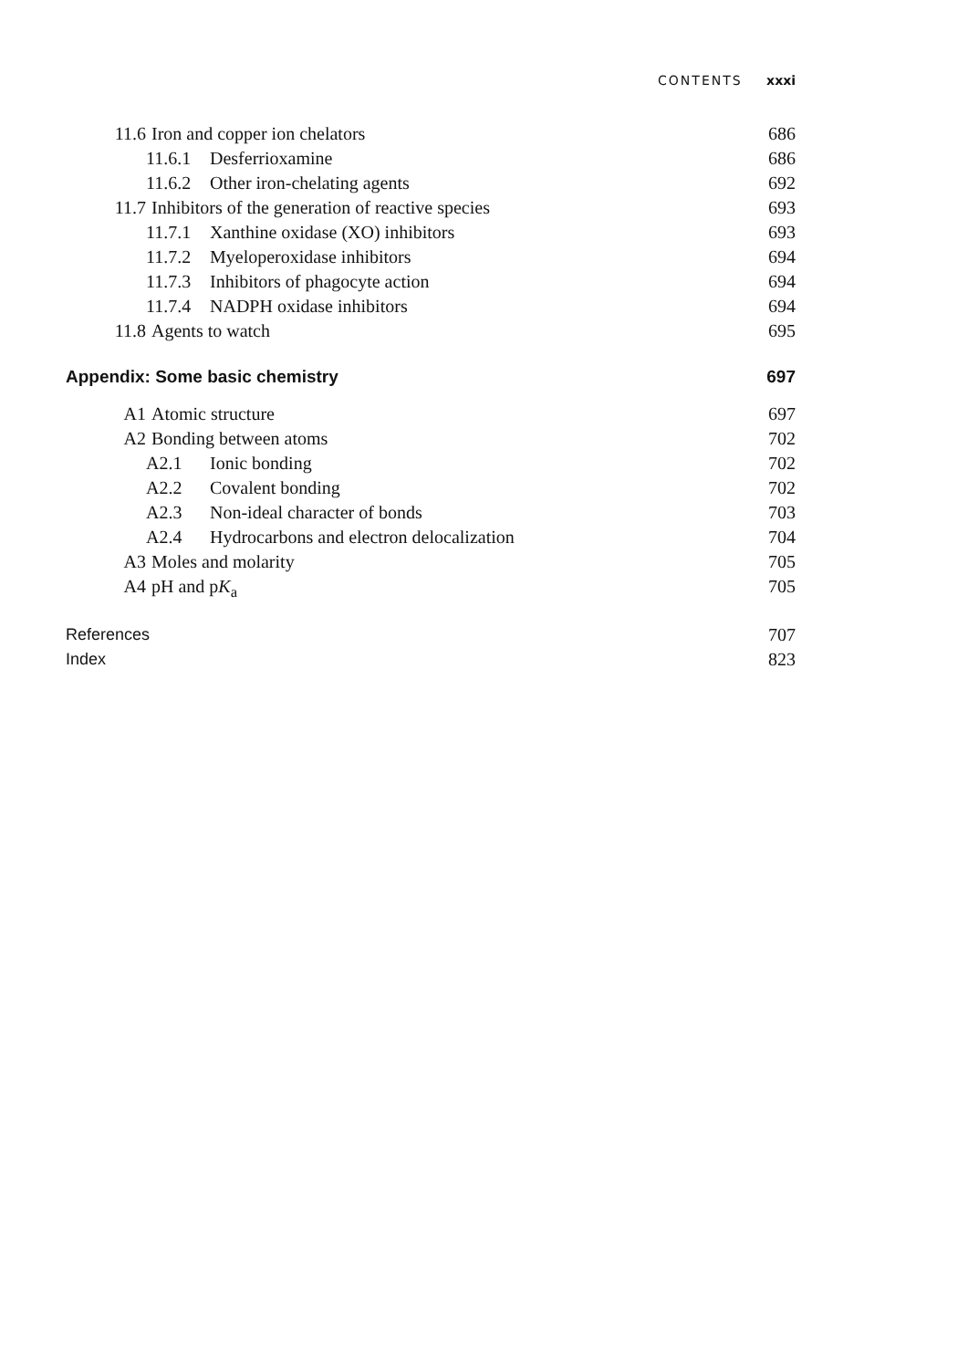CONTENTS xxxi
11.6 Iron and copper ion chelators 686
11.6.1 Desferrioxamine 686
11.6.2 Other iron-chelating agents 692
11.7 Inhibitors of the generation of reactive species 693
11.7.1 Xanthine oxidase (XO) inhibitors 693
11.7.2 Myeloperoxidase inhibitors 694
11.7.3 Inhibitors of phagocyte action 694
11.7.4 NADPH oxidase inhibitors 694
11.8 Agents to watch 695
Appendix: Some basic chemistry 697
A1 Atomic structure 697
A2 Bonding between atoms 702
A2.1 Ionic bonding 702
A2.2 Covalent bonding 702
A2.3 Non-ideal character of bonds 703
A2.4 Hydrocarbons and electron delocalization 704
A3 Moles and molarity 705
A4 pH and pK<sub>a</sub> 705
References 707
Index 823